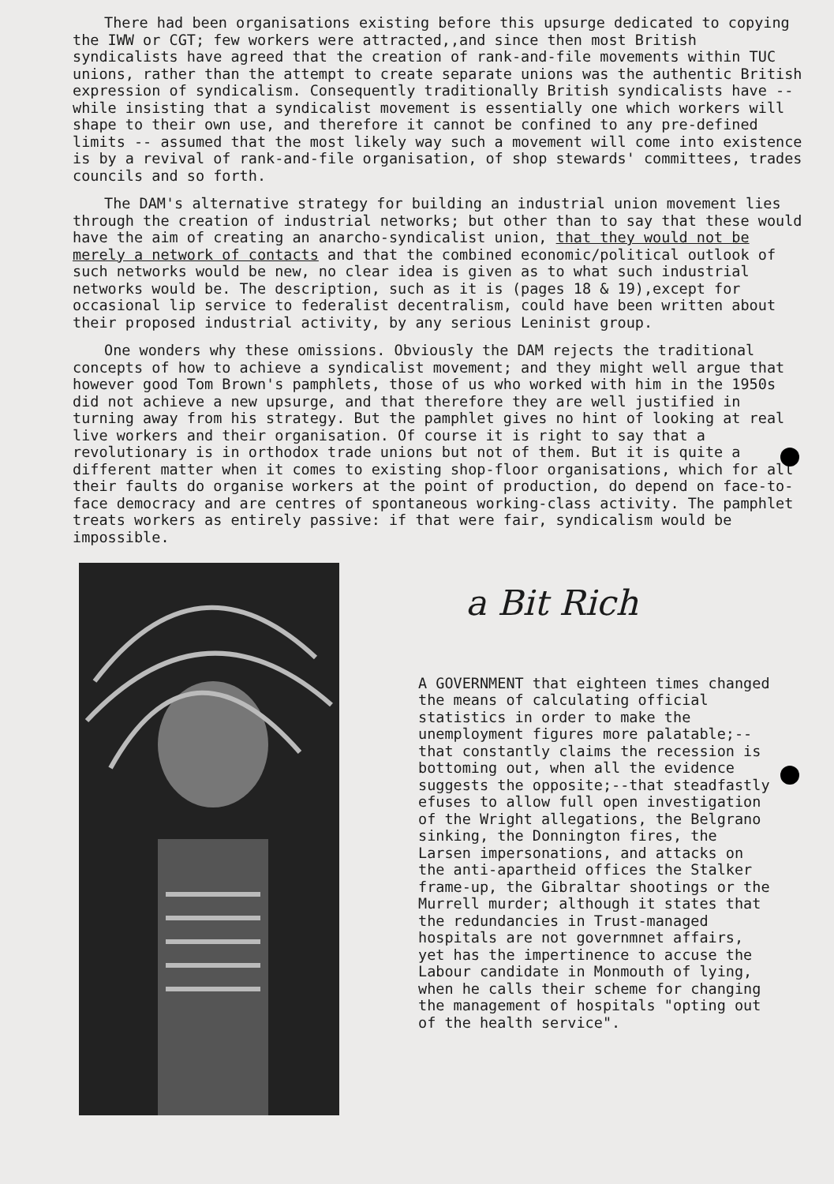There had been organisations existing before this upsurge dedicated to copying the IWW or CGT; few workers were attracted,,and since then most British syndicalists have agreed that the creation of rank-and-file movements within TUC unions, rather than the attempt to create separate unions was the authentic British expression of syndicalism. Consequently traditionally British syndicalists have -- while insisting that a syndicalist movement is essentially one which workers will shape to their own use, and therefore it cannot be confined to any pre-defined limits -- assumed that the most likely way such a movement will come into existence is by a revival of rank-and-file organisation, of shop stewards' committees, trades councils and so forth.
The DAM's alternative strategy for building an industrial union movement lies through the creation of industrial networks; but other than to say that these would have the aim of creating an anarcho-syndicalist union, that they would not be merely a network of contacts and that the combined economic/political outlook of such networks would be new, no clear idea is given as to what such industrial networks would be. The description, such as it is (pages 18 & 19),except for occasional lip service to federalist decentralism, could have been written about their proposed industrial activity, by any serious Leninist group.
One wonders why these omissions. Obviously the DAM rejects the traditional concepts of how to achieve a syndicalist movement; and they might well argue that however good Tom Brown's pamphlets, those of us who worked with him in the 1950s did not achieve a new upsurge, and that therefore they are well justified in turning away from his strategy. But the pamphlet gives no hint of looking at real live workers and their organisation. Of course it is right to say that a revolutionary is in orthodox trade unions but not of them. But it is quite a different matter when it comes to existing shop-floor organisations, which for all their faults do organise workers at the point of production, do depend on face-to-face democracy and are centres of spontaneous working-class activity. The pamphlet treats workers as entirely passive: if that were fair, syndicalism would be impossible.
a Bit Rich
A GOVERNMENT that eighteen times changed the means of calculating official statistics in order to make the unemployment figures more palatable;--that constantly claims the recession is bottoming out, when all the evidence suggests the opposite;--that steadfastly efuses to allow full open investigation of the Wright allegations, the Belgrano sinking, the Donnington fires, the Larsen impersonations, and attacks on the anti-apartheid offices the Stalker frame-up, the Gibraltar shootings or the Murrell murder; although it states that the redundancies in Trust-managed hospitals are not governmnet affairs, yet has the impertinence to accuse the Labour candidate in Monmouth of lying, when he calls their scheme for changing the management of hospitals "opting out of the health service".